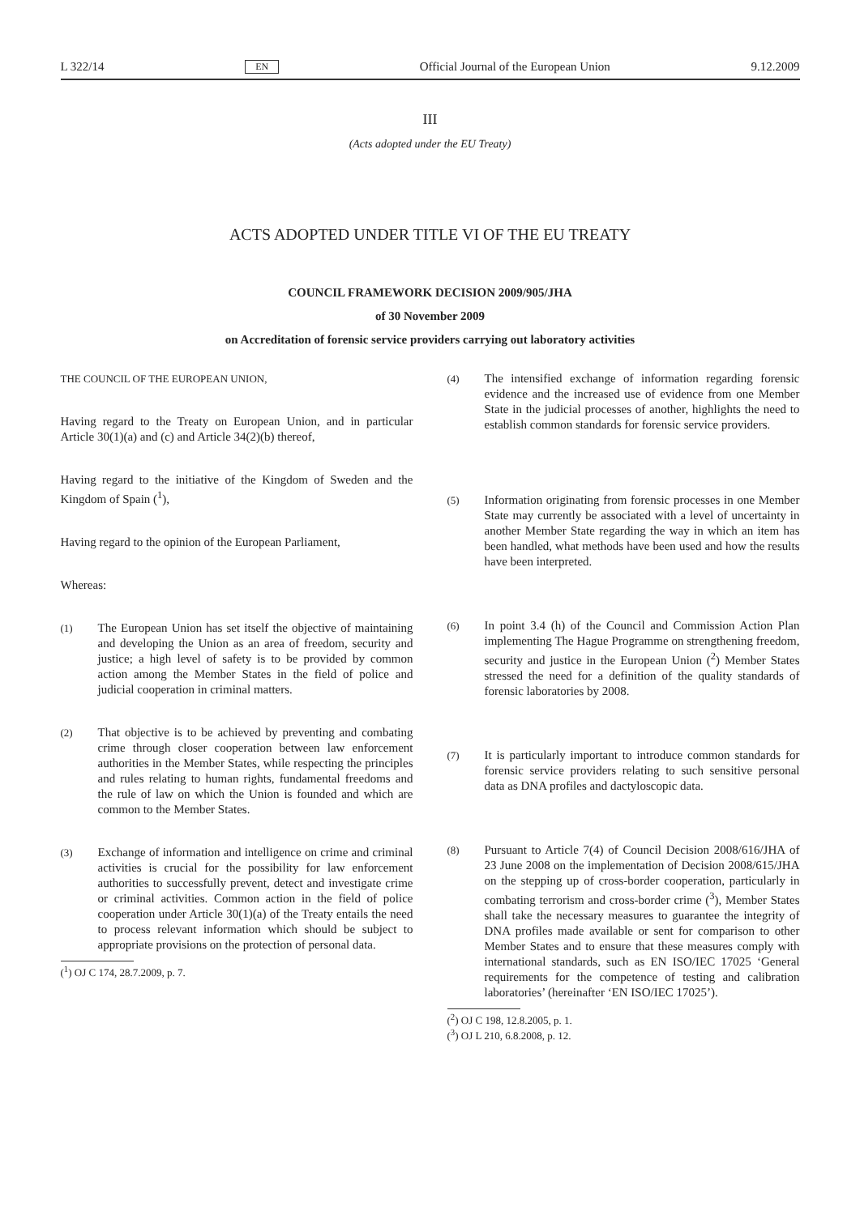L 322/14 EN Official Journal of the European Union 9.12.2009
III
(Acts adopted under the EU Treaty)
ACTS ADOPTED UNDER TITLE VI OF THE EU TREATY
COUNCIL FRAMEWORK DECISION 2009/905/JHA
of 30 November 2009
on Accreditation of forensic service providers carrying out laboratory activities
THE COUNCIL OF THE EUROPEAN UNION,
Having regard to the Treaty on European Union, and in particular Article 30(1)(a) and (c) and Article 34(2)(b) thereof,
Having regard to the initiative of the Kingdom of Sweden and the Kingdom of Spain (<sup>1</sup>),
Having regard to the opinion of the European Parliament,
Whereas:
(1) The European Union has set itself the objective of maintaining and developing the Union as an area of freedom, security and justice; a high level of safety is to be provided by common action among the Member States in the field of police and judicial cooperation in criminal matters.
(2) That objective is to be achieved by preventing and combating crime through closer cooperation between law enforcement authorities in the Member States, while respecting the principles and rules relating to human rights, fundamental freedoms and the rule of law on which the Union is founded and which are common to the Member States.
(3) Exchange of information and intelligence on crime and criminal activities is crucial for the possibility for law enforcement authorities to successfully prevent, detect and investigate crime or criminal activities. Common action in the field of police cooperation under Article 30(1)(a) of the Treaty entails the need to process relevant information which should be subject to appropriate provisions on the protection of personal data.
(<sup>1</sup>) OJ C 174, 28.7.2009, p. 7.
(4) The intensified exchange of information regarding forensic evidence and the increased use of evidence from one Member State in the judicial processes of another, highlights the need to establish common standards for forensic service providers.
(5) Information originating from forensic processes in one Member State may currently be associated with a level of uncertainty in another Member State regarding the way in which an item has been handled, what methods have been used and how the results have been interpreted.
(6) In point 3.4 (h) of the Council and Commission Action Plan implementing The Hague Programme on strengthening freedom, security and justice in the European Union (<sup>2</sup>) Member States stressed the need for a definition of the quality standards of forensic laboratories by 2008.
(7) It is particularly important to introduce common standards for forensic service providers relating to such sensitive personal data as DNA profiles and dactyloscopic data.
(8) Pursuant to Article 7(4) of Council Decision 2008/616/JHA of 23 June 2008 on the implementation of Decision 2008/615/JHA on the stepping up of cross-border cooperation, particularly in combating terrorism and cross-border crime (<sup>3</sup>), Member States shall take the necessary measures to guarantee the integrity of DNA profiles made available or sent for comparison to other Member States and to ensure that these measures comply with international standards, such as EN ISO/IEC 17025 ‘General requirements for the competence of testing and calibration laboratories’ (hereinafter ‘EN ISO/IEC 17025’).
(<sup>2</sup>) OJ C 198, 12.8.2005, p. 1.
(<sup>3</sup>) OJ L 210, 6.8.2008, p. 12.